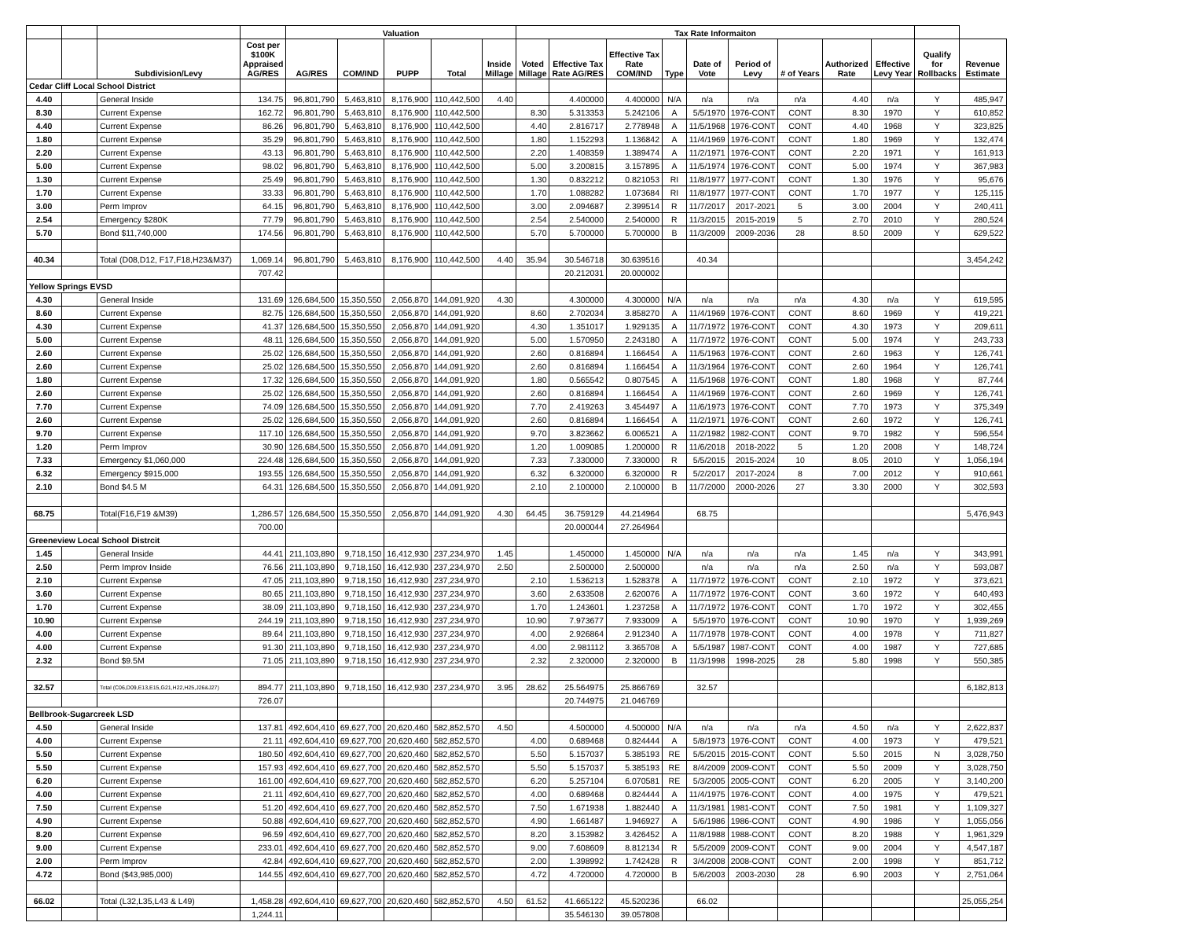| | | | | Valuation | | | | | Tax Rate Informaiton | | | | | | | | | | |
| --- | --- | --- | --- | --- | --- | --- | --- | --- | --- | --- | --- | --- | --- | --- | --- | --- | --- | --- | --- |
| | | Subdivision/Levy | Cost per $100K Appraised AG/RES | AG/RES | COM/IND | PUPP | Total | Inside Millage | Voted Millage | Effective Tax Rate AG/RES | Effective Tax Rate COM/IND | Type | Date of Vote | Period of Levy | # of Years | Authorized Rate | Effective Levy Year | Qualify for Rollbacks | Revenue Estimate |
| Cedar Cliff Local School District | | | | | | | | | | | | | | | | | | | |
| 4.40 | | General Inside | 134.75 | 96,801,790 | 5,463,810 | 8,176,900 | 110,442,500 | 4.40 | | 4.400000 | 4.400000 | N/A | n/a | n/a | n/a | 4.40 | n/a | Y | 485,947 |
| 8.30 | | Current Expense | 162.72 | 96,801,790 | 5,463,810 | 8,176,900 | 110,442,500 | | 8.30 | 5.313353 | 5.242106 | A | 5/5/1970 | 1976-CONT | CONT | 8.30 | 1970 | Y | 610,852 |
| 4.40 | | Current Expense | 86.26 | 96,801,790 | 5,463,810 | 8,176,900 | 110,442,500 | | 4.40 | 2.816717 | 2.778948 | A | 11/5/1968 | 1976-CONT | CONT | 4.40 | 1968 | Y | 323,825 |
| 1.80 | | Current Expense | 35.29 | 96,801,790 | 5,463,810 | 8,176,900 | 110,442,500 | | 1.80 | 1.152293 | 1.136842 | A | 11/4/1969 | 1976-CONT | CONT | 1.80 | 1969 | Y | 132,474 |
| 2.20 | | Current Expense | 43.13 | 96,801,790 | 5,463,810 | 8,176,900 | 110,442,500 | | 2.20 | 1.408359 | 1.389474 | A | 11/2/1971 | 1976-CONT | CONT | 2.20 | 1971 | Y | 161,913 |
| 5.00 | | Current Expense | 98.02 | 96,801,790 | 5,463,810 | 8,176,900 | 110,442,500 | | 5.00 | 3.200815 | 3.157895 | A | 11/5/1974 | 1976-CONT | CONT | 5.00 | 1974 | Y | 367,983 |
| 1.30 | | Current Expense | 25.49 | 96,801,790 | 5,463,810 | 8,176,900 | 110,442,500 | | 1.30 | 0.832212 | 0.821053 | RI | 11/8/1977 | 1977-CONT | CONT | 1.30 | 1976 | Y | 95,676 |
| 1.70 | | Current Expense | 33.33 | 96,801,790 | 5,463,810 | 8,176,900 | 110,442,500 | | 1.70 | 1.088282 | 1.073684 | RI | 11/8/1977 | 1977-CONT | CONT | 1.70 | 1977 | Y | 125,115 |
| 3.00 | | Perm Improv | 64.15 | 96,801,790 | 5,463,810 | 8,176,900 | 110,442,500 | | 3.00 | 2.094687 | 2.399514 | R | 11/7/2017 | 2017-2021 | 5 | 3.00 | 2004 | Y | 240,411 |
| 2.54 | | Emergency $280K | 77.79 | 96,801,790 | 5,463,810 | 8,176,900 | 110,442,500 | | 2.54 | 2.540000 | 2.540000 | R | 11/3/2015 | 2015-2019 | 5 | 2.70 | 2010 | Y | 280,524 |
| 5.70 | | Bond $11,740,000 | 174.56 | 96,801,790 | 5,463,810 | 8,176,900 | 110,442,500 | | 5.70 | 5.700000 | 5.700000 | B | 11/3/2009 | 2009-2036 | 28 | 8.50 | 2009 | Y | 629,522 |
| 40.34 | | Total (D08,D12, F17,F18,H23&M37) | 1,069.14 | 96,801,790 | 5,463,810 | 8,176,900 | 110,442,500 | 4.40 | 35.94 | 30.546718 | 30.639516 | | 40.34 | | | | | | 3,454,242 |
| | | | 707.42 | | | | | | | 20.212031 | 20.000002 | | | | | | | | |
| Yellow Springs EVSD | | | | | | | | | | | | | | | | | | | |
| 4.30 | | General Inside | 131.69 | 126,684,500 | 15,350,550 | 2,056,870 | 144,091,920 | 4.30 | | 4.300000 | 4.300000 | N/A | n/a | n/a | n/a | 4.30 | n/a | Y | 619,595 |
| 8.60 | | Current Expense | 82.75 | 126,684,500 | 15,350,550 | 2,056,870 | 144,091,920 | | 8.60 | 2.702034 | 3.858270 | A | 11/4/1969 | 1976-CONT | CONT | 8.60 | 1969 | Y | 419,221 |
| 4.30 | | Current Expense | 41.37 | 126,684,500 | 15,350,550 | 2,056,870 | 144,091,920 | | 4.30 | 1.351017 | 1.929135 | A | 11/7/1972 | 1976-CONT | CONT | 4.30 | 1973 | Y | 209,611 |
| 5.00 | | Current Expense | 48.11 | 126,684,500 | 15,350,550 | 2,056,870 | 144,091,920 | | 5.00 | 1.570950 | 2.243180 | A | 11/7/1972 | 1976-CONT | CONT | 5.00 | 1974 | Y | 243,733 |
| 2.60 | | Current Expense | 25.02 | 126,684,500 | 15,350,550 | 2,056,870 | 144,091,920 | | 2.60 | 0.816894 | 1.166454 | A | 11/5/1963 | 1976-CONT | CONT | 2.60 | 1963 | Y | 126,741 |
| 2.60 | | Current Expense | 25.02 | 126,684,500 | 15,350,550 | 2,056,870 | 144,091,920 | | 2.60 | 0.816894 | 1.166454 | A | 11/3/1964 | 1976-CONT | CONT | 2.60 | 1964 | Y | 126,741 |
| 1.80 | | Current Expense | 17.32 | 126,684,500 | 15,350,550 | 2,056,870 | 144,091,920 | | 1.80 | 0.565542 | 0.807545 | A | 11/5/1968 | 1976-CONT | CONT | 1.80 | 1968 | Y | 87,744 |
| 2.60 | | Current Expense | 25.02 | 126,684,500 | 15,350,550 | 2,056,870 | 144,091,920 | | 2.60 | 0.816894 | 1.166454 | A | 11/4/1969 | 1976-CONT | CONT | 2.60 | 1969 | Y | 126,741 |
| 7.70 | | Current Expense | 74.09 | 126,684,500 | 15,350,550 | 2,056,870 | 144,091,920 | | 7.70 | 2.419263 | 3.454497 | A | 11/6/1973 | 1976-CONT | CONT | 7.70 | 1973 | Y | 375,349 |
| 2.60 | | Current Expense | 25.02 | 126,684,500 | 15,350,550 | 2,056,870 | 144,091,920 | | 2.60 | 0.816894 | 1.166454 | A | 11/2/1971 | 1976-CONT | CONT | 2.60 | 1972 | Y | 126,741 |
| 9.70 | | Current Expense | 117.10 | 126,684,500 | 15,350,550 | 2,056,870 | 144,091,920 | | 9.70 | 3.823662 | 6.006521 | A | 11/2/1982 | 1982-CONT | CONT | 9.70 | 1982 | Y | 596,554 |
| 1.20 | | Perm Improv | 30.90 | 126,684,500 | 15,350,550 | 2,056,870 | 144,091,920 | | 1.20 | 1.009085 | 1.200000 | R | 11/6/2018 | 2018-2022 | 5 | 1.20 | 2008 | Y | 148,724 |
| 7.33 | | Emergency $1,060,000 | 224.48 | 126,684,500 | 15,350,550 | 2,056,870 | 144,091,920 | | 7.33 | 7.330000 | 7.330000 | R | 5/5/2015 | 2015-2024 | 10 | 8.05 | 2010 | Y | 1,056,194 |
| 6.32 | | Emergency $915,000 | 193.55 | 126,684,500 | 15,350,550 | 2,056,870 | 144,091,920 | | 6.32 | 6.320000 | 6.320000 | R | 5/2/2017 | 2017-2024 | 8 | 7.00 | 2012 | Y | 910,661 |
| 2.10 | | Bond $4.5 M | 64.31 | 126,684,500 | 15,350,550 | 2,056,870 | 144,091,920 | | 2.10 | 2.100000 | 2.100000 | B | 11/7/2000 | 2000-2026 | 27 | 3.30 | 2000 | Y | 302,593 |
| 68.75 | | Total(F16,F19 &M39) | 1,286.57 | 126,684,500 | 15,350,550 | 2,056,870 | 144,091,920 | 4.30 | 64.45 | 36.759129 | 44.214964 | | 68.75 | | | | | | 5,476,943 |
| | | | 700.00 | | | | | | | 20.000044 | 27.264964 | | | | | | | | |
| Greeneview Local School Distrcit | | | | | | | | | | | | | | | | | | | |
| 1.45 | | General Inside | 44.41 | 211,103,890 | 9,718,150 | 16,412,930 | 237,234,970 | 1.45 | | 1.450000 | 1.450000 | N/A | n/a | n/a | n/a | 1.45 | n/a | Y | 343,991 |
| 2.50 | | Perm Improv Inside | 76.56 | 211,103,890 | 9,718,150 | 16,412,930 | 237,234,970 | 2.50 | | 2.500000 | 2.500000 | | n/a | n/a | n/a | 2.50 | n/a | Y | 593,087 |
| 2.10 | | Current Expense | 47.05 | 211,103,890 | 9,718,150 | 16,412,930 | 237,234,970 | | 2.10 | 1.536213 | 1.528378 | A | 11/7/1972 | 1976-CONT | CONT | 2.10 | 1972 | Y | 373,621 |
| 3.60 | | Current Expense | 80.65 | 211,103,890 | 9,718,150 | 16,412,930 | 237,234,970 | | 3.60 | 2.633508 | 2.620076 | A | 11/7/1972 | 1976-CONT | CONT | 3.60 | 1972 | Y | 640,493 |
| 1.70 | | Current Expense | 38.09 | 211,103,890 | 9,718,150 | 16,412,930 | 237,234,970 | | 1.70 | 1.243601 | 1.237258 | A | 11/7/1972 | 1976-CONT | CONT | 1.70 | 1972 | Y | 302,455 |
| 10.90 | | Current Expense | 244.19 | 211,103,890 | 9,718,150 | 16,412,930 | 237,234,970 | | 10.90 | 7.973677 | 7.933009 | A | 5/5/1970 | 1976-CONT | CONT | 10.90 | 1970 | Y | 1,939,269 |
| 4.00 | | Current Expense | 89.64 | 211,103,890 | 9,718,150 | 16,412,930 | 237,234,970 | | 4.00 | 2.926864 | 2.912340 | A | 11/7/1978 | 1978-CONT | CONT | 4.00 | 1978 | Y | 711,827 |
| 4.00 | | Current Expense | 91.30 | 211,103,890 | 9,718,150 | 16,412,930 | 237,234,970 | | 4.00 | 2.981112 | 3.365708 | A | 5/5/1987 | 1987-CONT | CONT | 4.00 | 1987 | Y | 727,685 |
| 2.32 | | Bond $9.5M | 71.05 | 211,103,890 | 9,718,150 | 16,412,930 | 237,234,970 | | 2.32 | 2.320000 | 2.320000 | B | 11/3/1998 | 1998-2025 | 28 | 5.80 | 1998 | Y | 550,385 |
| 32.57 | | Total (C06,D09,E13,E15,G21,H22,H25,J26&J27) | 894.77 | 211,103,890 | 9,718,150 | 16,412,930 | 237,234,970 | 3.95 | 28.62 | 25.564975 | 25.866769 | | 32.57 | | | | | | 6,182,813 |
| | | | 726.07 | | | | | | | 20.744975 | 21.046769 | | | | | | | | |
| Bellbrook-Sugarcreek LSD | | | | | | | | | | | | | | | | | | | |
| 4.50 | | General Inside | 137.81 | 492,604,410 | 69,627,700 | 20,620,460 | 582,852,570 | 4.50 | | 4.500000 | 4.500000 | N/A | n/a | n/a | n/a | 4.50 | n/a | Y | 2,622,837 |
| 4.00 | | Current Expense | 21.11 | 492,604,410 | 69,627,700 | 20,620,460 | 582,852,570 | | 4.00 | 0.689468 | 0.824444 | A | 5/8/1973 | 1976-CONT | CONT | 4.00 | 1973 | Y | 479,521 |
| 5.50 | | Current Expense | 180.50 | 492,604,410 | 69,627,700 | 20,620,460 | 582,852,570 | | 5.50 | 5.157037 | 5.385193 | RE | 5/5/2015 | 2015-CONT | CONT | 5.50 | 2015 | N | 3,028,750 |
| 5.50 | | Current Expense | 157.93 | 492,604,410 | 69,627,700 | 20,620,460 | 582,852,570 | | 5.50 | 5.157037 | 5.385193 | RE | 8/4/2009 | 2009-CONT | CONT | 5.50 | 2009 | Y | 3,028,750 |
| 6.20 | | Current Expense | 161.00 | 492,604,410 | 69,627,700 | 20,620,460 | 582,852,570 | | 6.20 | 5.257104 | 6.070581 | RE | 5/3/2005 | 2005-CONT | CONT | 6.20 | 2005 | Y | 3,140,200 |
| 4.00 | | Current Expense | 21.11 | 492,604,410 | 69,627,700 | 20,620,460 | 582,852,570 | | 4.00 | 0.689468 | 0.824444 | A | 11/4/1975 | 1976-CONT | CONT | 4.00 | 1975 | Y | 479,521 |
| 7.50 | | Current Expense | 51.20 | 492,604,410 | 69,627,700 | 20,620,460 | 582,852,570 | | 7.50 | 1.671938 | 1.882440 | A | 11/3/1981 | 1981-CONT | CONT | 7.50 | 1981 | Y | 1,109,327 |
| 4.90 | | Current Expense | 50.88 | 492,604,410 | 69,627,700 | 20,620,460 | 582,852,570 | | 4.90 | 1.661487 | 1.946927 | A | 5/6/1986 | 1986-CONT | CONT | 4.90 | 1986 | Y | 1,055,056 |
| 8.20 | | Current Expense | 96.59 | 492,604,410 | 69,627,700 | 20,620,460 | 582,852,570 | | 8.20 | 3.153982 | 3.426452 | A | 11/8/1988 | 1988-CONT | CONT | 8.20 | 1988 | Y | 1,961,329 |
| 9.00 | | Current Expense | 233.01 | 492,604,410 | 69,627,700 | 20,620,460 | 582,852,570 | | 9.00 | 7.608609 | 8.812134 | R | 5/5/2009 | 2009-CONT | CONT | 9.00 | 2004 | Y | 4,547,187 |
| 2.00 | | Perm Improv | 42.84 | 492,604,410 | 69,627,700 | 20,620,460 | 582,852,570 | | 2.00 | 1.398992 | 1.742428 | R | 3/4/2008 | 2008-CONT | CONT | 2.00 | 1998 | Y | 851,712 |
| 4.72 | | Bond ($43,985,000) | 144.55 | 492,604,410 | 69,627,700 | 20,620,460 | 582,852,570 | | 4.72 | 4.720000 | 4.720000 | B | 5/6/2003 | 2003-2030 | 28 | 6.90 | 2003 | Y | 2,751,064 |
| 66.02 | | Total (L32,L35,L43 & L49) | 1,458.28 | 492,604,410 | 69,627,700 | 20,620,460 | 582,852,570 | 4.50 | 61.52 | 41.665122 | 45.520236 | | 66.02 | | | | | | 25,055,254 |
| | | | 1,244.11 | | | | | | | 35.546130 | 39.057808 | | | | | | | | |